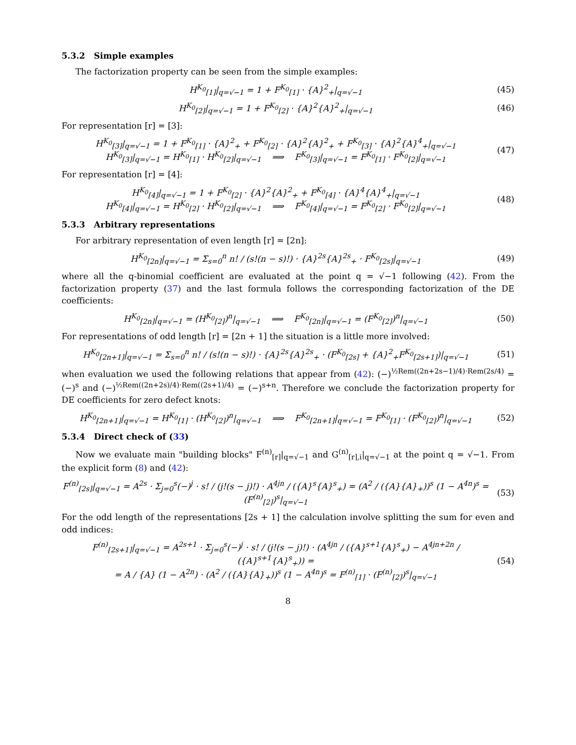5.3.2 Simple examples
The factorization property can be seen from the simple examples:
H<sup>K<sub>0</sub></sup><sub>[1]</sub>|<sub>q=√−1</sub> = 1 + F<sup>K<sub>0</sub></sup><sub>[1]</sub> · {A}<sup>2</sup><sub>+</sub>|<sub>q=√−1</sub>
(45)
H<sup>K<sub>0</sub></sup><sub>[2]</sub>|<sub>q=√−1</sub> = 1 + F<sup>K<sub>0</sub></sup><sub>[2]</sub> · {A}<sup>2</sup>{A}<sup>2</sup><sub>+</sub>|<sub>q=√−1</sub>
(46)
For representation [r] = [3]:
H<sup>K<sub>0</sub></sup><sub>[3]</sub>|<sub>q=√−1</sub> = 1 + F<sup>K<sub>0</sub></sup><sub>[1]</sub> · {A}<sup>2</sup><sub>+</sub> + F<sup>K<sub>0</sub></sup><sub>[2]</sub> · {A}<sup>2</sup>{A}<sup>2</sup><sub>+</sub> + F<sup>K<sub>0</sub></sup><sub>[3]</sub> · {A}<sup>2</sup>{A}<sup>4</sup><sub>+</sub>|<sub>q=√−1</sub>
H<sup>K<sub>0</sub></sup><sub>[3]</sub>|<sub>q=√−1</sub> = H<sup>K<sub>0</sub></sup><sub>[1]</sub> · H<sup>K<sub>0</sub></sup><sub>[2]</sub>|<sub>q=√−1</sub> ⟹ F<sup>K<sub>0</sub></sup><sub>[3]</sub>|<sub>q=√−1</sub> = F<sup>K<sub>0</sub></sup><sub>[1]</sub> · F<sup>K<sub>0</sub></sup><sub>[2]</sub>|<sub>q=√−1</sub>
(47)
For representation [r] = [4]:
H<sup>K<sub>0</sub></sup><sub>[4]</sub>|<sub>q=√−1</sub> = 1 + F<sup>K<sub>0</sub></sup><sub>[2]</sub> · {A}<sup>2</sup>{A}<sup>2</sup><sub>+</sub> + F<sup>K<sub>0</sub></sup><sub>[4]</sub> · {A}<sup>4</sup>{A}<sup>4</sup><sub>+</sub>|<sub>q=√−1</sub>
H<sup>K<sub>0</sub></sup><sub>[4]</sub>|<sub>q=√−1</sub> = H<sup>K<sub>0</sub></sup><sub>[2]</sub> · H<sup>K<sub>0</sub></sup><sub>[2]</sub>|<sub>q=√−1</sub> ⟹ F<sup>K<sub>0</sub></sup><sub>[4]</sub>|<sub>q=√−1</sub> = F<sup>K<sub>0</sub></sup><sub>[2]</sub> · F<sup>K<sub>0</sub></sup><sub>[2]</sub>|<sub>q=√−1</sub>
(48)
5.3.3 Arbitrary representations
For arbitrary representation of even length [r] = [2n]:
H<sup>K<sub>0</sub></sup><sub>[2n]</sub>|<sub>q=√−1</sub> = Σ<sub>s=0</sub><sup>n</sup> n! / (s!(n − s)!) · {A}<sup>2s</sup>{A}<sup>2s</sup><sub>+</sub> · F<sup>K<sub>0</sub></sup><sub>[2s]</sub>|<sub>q=√−1</sub>
(49)
where all the q-binomial coefficient are evaluated at the point q = √−1 following (42). From the factorization property (37) and the last formula follows the corresponding factorization of the DE coefficients:
H<sup>K<sub>0</sub></sup><sub>[2n]</sub>|<sub>q=√−1</sub> = (H<sup>K<sub>0</sub></sup><sub>[2]</sub>)<sup>n</sup>|<sub>q=√−1</sub> ⟹ F<sup>K<sub>0</sub></sup><sub>[2n]</sub>|<sub>q=√−1</sub> = (F<sup>K<sub>0</sub></sup><sub>[2]</sub>)<sup>n</sup>|<sub>q=√−1</sub>
(50)
For representations of odd length [r] = [2n + 1] the situation is a little more involved:
H<sup>K<sub>0</sub></sup><sub>[2n+1]</sub>|<sub>q=√−1</sub> = Σ<sub>s=0</sub><sup>n</sup> n! / (s!(n − s)!) · {A}<sup>2s</sup>{A}<sup>2s</sup><sub>+</sub> · (F<sup>K<sub>0</sub></sup><sub>[2s]</sub> + {A}<sup>2</sup><sub>+</sub>F<sup>K<sub>0</sub></sup><sub>[2s+1]</sub>)|<sub>q=√−1</sub>
(51)
when evaluation we used the following relations that appear from (42): (−)<sup>½Rem((2n+2s−1)/4)·Rem(2s/4)</sup> = (−)<sup>s</sup> and (−)<sup>½Rem((2n+2s)/4)·Rem((2s+1)/4)</sup> = (−)<sup>s+n</sup>. Therefore we conclude the factorization property for DE coefficients for zero defect knots:
H<sup>K<sub>0</sub></sup><sub>[2n+1]</sub>|<sub>q=√−1</sub> = H<sup>K<sub>0</sub></sup><sub>[1]</sub> · (H<sup>K<sub>0</sub></sup><sub>[2]</sub>)<sup>n</sup>|<sub>q=√−1</sub> ⟹ F<sup>K<sub>0</sub></sup><sub>[2n+1]</sub>|<sub>q=√−1</sub> = F<sup>K<sub>0</sub></sup><sub>[1]</sub> · (F<sup>K<sub>0</sub></sup><sub>[2]</sub>)<sup>n</sup>|<sub>q=√−1</sub>
(52)
5.3.4 Direct check of (33)
Now we evaluate main "building blocks" F<sup>(n)</sup><sub>[r]</sub>|<sub>q=√−1</sub> and G<sup>(n)</sup><sub>[r],i</sub>|<sub>q=√−1</sub> at the point q = √−1. From the explicit form (8) and (42):
F<sup>(n)</sup><sub>[2s]</sub>|<sub>q=√−1</sub> = A<sup>2s</sup> · Σ<sub>j=0</sub><sup>s</sup>(−)<sup>j</sup> · s! / (j!(s − j)!) · A<sup>4jn</sup> / ({A}<sup>s</sup>{A}<sup>s</sup><sub>+</sub>) = (A<sup>2</sup> / ({A}{A}<sub>+</sub>))<sup>s</sup> (1 − A<sup>4n</sup>)<sup>s</sup> = (F<sup>(n)</sup><sub>[2]</sub>)<sup>s</sup>|<sub>q=√−1</sub>
(53)
For the odd length of the representations [2s + 1] the calculation involve splitting the sum for even and odd indices:
F<sup>(n)</sup><sub>[2s+1]</sub>|<sub>q=√−1</sub> = A<sup>2s+1</sup> · Σ<sub>j=0</sub><sup>s</sup>(−)<sup>j</sup> · s! / (j!(s − j)!) · (A<sup>4jn</sup> / ({A}<sup>s+1</sup>{A}<sup>s</sup><sub>+</sub>) − A<sup>4jn+2n</sup> / ({A}<sup>s+1</sup>{A}<sup>s</sup><sub>+</sub>)) =
= A / {A} (1 − A<sup>2n</sup>) · (A<sup>2</sup> / ({A}{A}<sub>+</sub>))<sup>s</sup> (1 − A<sup>4n</sup>)<sup>s</sup> = F<sup>(n)</sup><sub>[1]</sub> · (F<sup>(n)</sup><sub>[2]</sub>)<sup>s</sup>|<sub>q=√−1</sub>
(54)
8